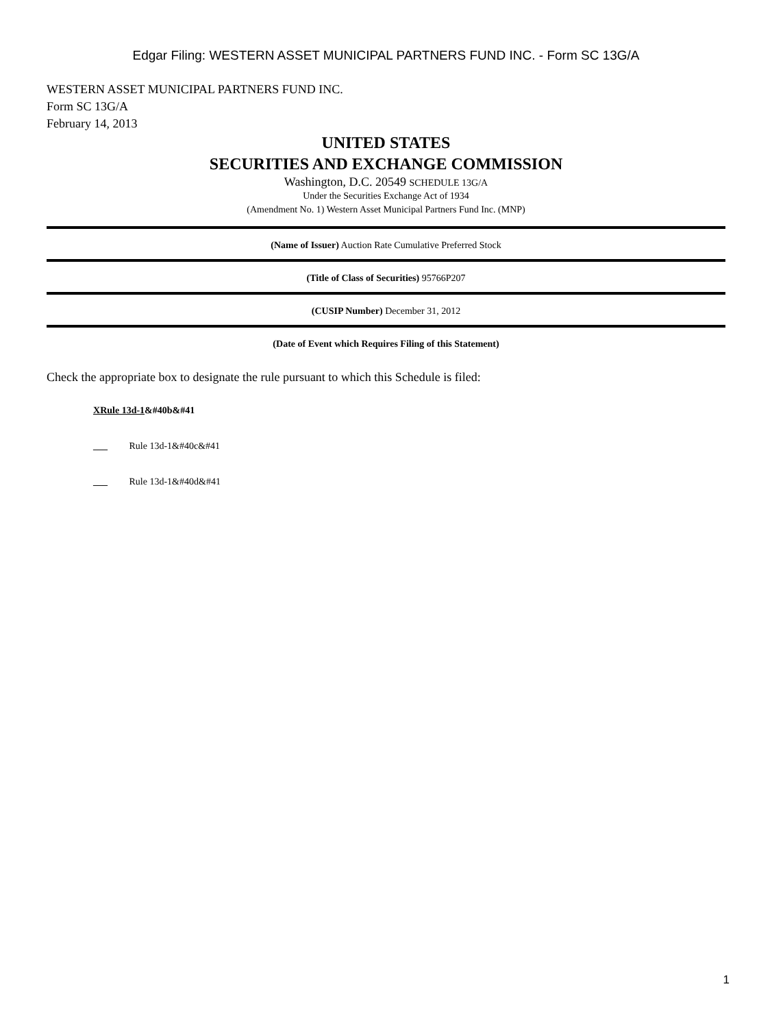Edgar Filing: WESTERN ASSET MUNICIPAL PARTNERS FUND INC. - Form SC 13G/A
WESTERN ASSET MUNICIPAL PARTNERS FUND INC.
Form SC 13G/A
February 14, 2013
UNITED STATES
SECURITIES AND EXCHANGE COMMISSION
Washington, D.C. 20549 SCHEDULE 13G/A
Under the Securities Exchange Act of 1934
(Amendment No. 1) Western Asset Municipal Partners Fund Inc. (MNP)
(Name of Issuer) Auction Rate Cumulative Preferred Stock
(Title of Class of Securities) 95766P207
(CUSIP Number) December 31, 2012
(Date of Event which Requires Filing of this Statement)
Check the appropriate box to designate the rule pursuant to which this Schedule is filed:
XRule 13d-1&#40b&#41
___ Rule 13d-1&#40c&#41
___ Rule 13d-1&#40d&#41
1